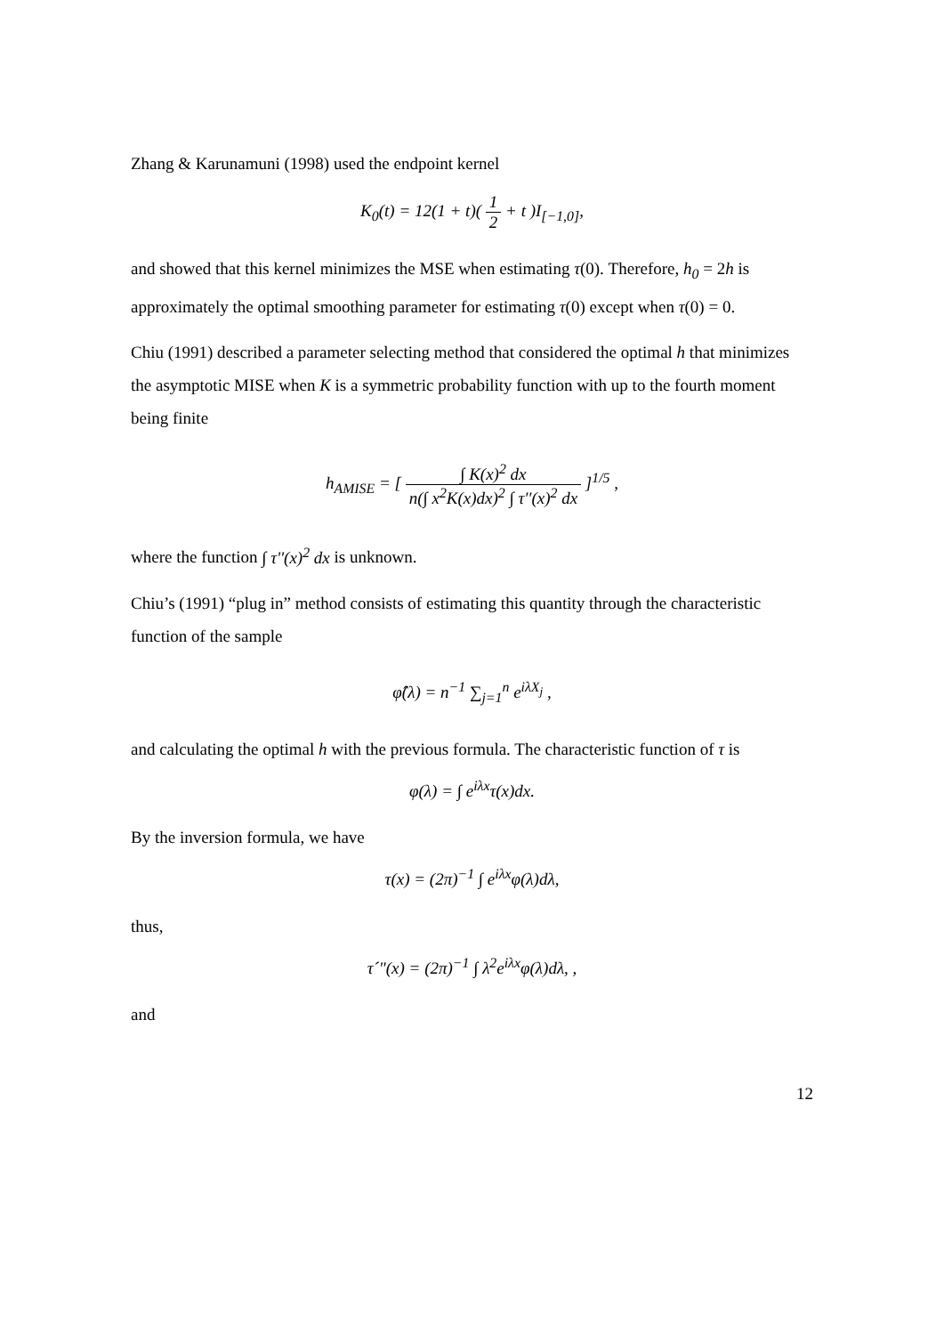Zhang & Karunamuni (1998) used the endpoint kernel
K<sub>0</sub>(t) = 12(1 + t)( 1 2 + t )I<sub>[−1,0]</sub>,
and showed that this kernel minimizes the MSE when estimating τ(0). Therefore, h<sub>0</sub> = 2h is approximately the optimal smoothing parameter for estimating τ(0) except when τ(0) = 0.
Chiu (1991) described a parameter selecting method that considered the optimal h that minimizes the asymptotic MISE when K is a symmetric probability function with up to the fourth moment being finite
h<sub>AMISE</sub> = [ ∫ K(x)<sup>2</sup> dx n(∫ x<sup>2</sup>K(x)dx)<sup>2</sup> ∫ τ''(x)<sup>2</sup> dx ]<sup>1/5</sup> ,
where the function ∫ τ''(x)<sup>2</sup> dx is unknown.
Chiu’s (1991) “plug in” method consists of estimating this quantity through the characteristic function of the sample
φ̂(λ) = n<sup>−1</sup> ∑<sub>j=1</sub><sup>n</sup> e<sup>iλX<sub>j</sub></sup> ,
and calculating the optimal h with the previous formula. The characteristic function of τ is
φ(λ) = ∫ e<sup>iλx</sup>τ(x)dx.
By the inversion formula, we have
τ(x) = (2π)<sup>−1</sup> ∫ e<sup>iλx</sup>φ(λ)dλ,
thus,
τ´"(x) = (2π)<sup>−1</sup> ∫ λ<sup>2</sup>e<sup>iλx</sup>φ(λ)dλ, ,
and
12